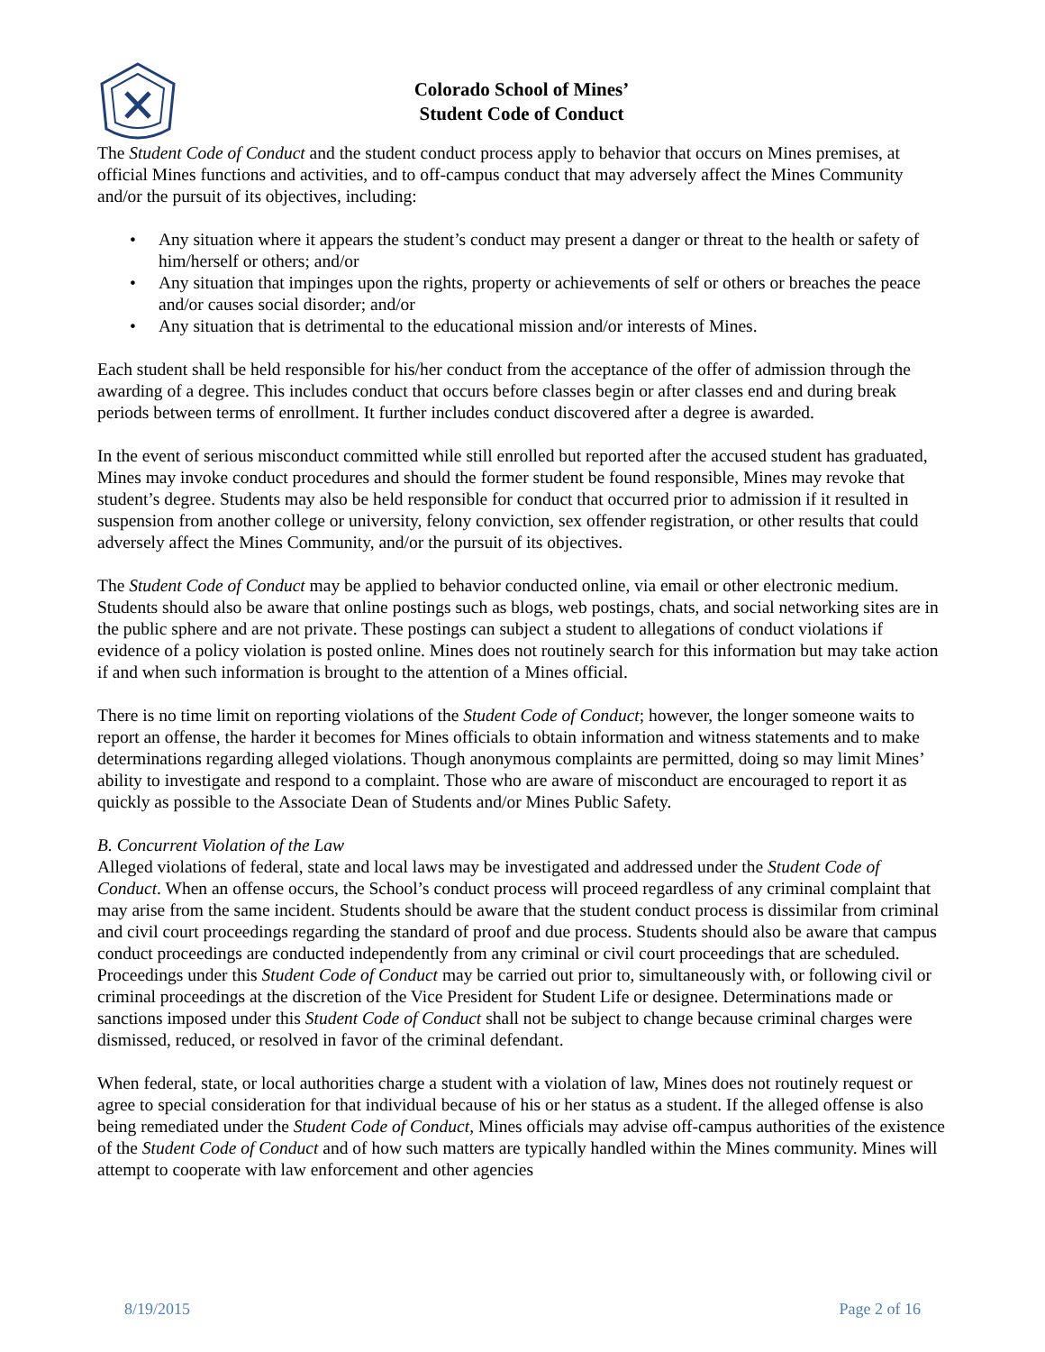Colorado School of Mines’
Student Code of Conduct
The Student Code of Conduct and the student conduct process apply to behavior that occurs on Mines premises, at official Mines functions and activities, and to off-campus conduct that may adversely affect the Mines Community and/or the pursuit of its objectives, including:
• Any situation where it appears the student’s conduct may present a danger or threat to the health or safety of him/herself or others; and/or
• Any situation that impinges upon the rights, property or achievements of self or others or breaches the peace and/or causes social disorder; and/or
• Any situation that is detrimental to the educational mission and/or interests of Mines.
Each student shall be held responsible for his/her conduct from the acceptance of the offer of admission through the awarding of a degree. This includes conduct that occurs before classes begin or after classes end and during break periods between terms of enrollment. It further includes conduct discovered after a degree is awarded.
In the event of serious misconduct committed while still enrolled but reported after the accused student has graduated, Mines may invoke conduct procedures and should the former student be found responsible, Mines may revoke that student’s degree. Students may also be held responsible for conduct that occurred prior to admission if it resulted in suspension from another college or university, felony conviction, sex offender registration, or other results that could adversely affect the Mines Community, and/or the pursuit of its objectives.
The Student Code of Conduct may be applied to behavior conducted online, via email or other electronic medium. Students should also be aware that online postings such as blogs, web postings, chats, and social networking sites are in the public sphere and are not private. These postings can subject a student to allegations of conduct violations if evidence of a policy violation is posted online. Mines does not routinely search for this information but may take action if and when such information is brought to the attention of a Mines official.
There is no time limit on reporting violations of the Student Code of Conduct; however, the longer someone waits to report an offense, the harder it becomes for Mines officials to obtain information and witness statements and to make determinations regarding alleged violations. Though anonymous complaints are permitted, doing so may limit Mines’ ability to investigate and respond to a complaint. Those who are aware of misconduct are encouraged to report it as quickly as possible to the Associate Dean of Students and/or Mines Public Safety.
B. Concurrent Violation of the Law
Alleged violations of federal, state and local laws may be investigated and addressed under the Student Code of Conduct. When an offense occurs, the School’s conduct process will proceed regardless of any criminal complaint that may arise from the same incident. Students should be aware that the student conduct process is dissimilar from criminal and civil court proceedings regarding the standard of proof and due process. Students should also be aware that campus conduct proceedings are conducted independently from any criminal or civil court proceedings that are scheduled. Proceedings under this Student Code of Conduct may be carried out prior to, simultaneously with, or following civil or criminal proceedings at the discretion of the Vice President for Student Life or designee. Determinations made or sanctions imposed under this Student Code of Conduct shall not be subject to change because criminal charges were dismissed, reduced, or resolved in favor of the criminal defendant.
When federal, state, or local authorities charge a student with a violation of law, Mines does not routinely request or agree to special consideration for that individual because of his or her status as a student. If the alleged offense is also being remediated under the Student Code of Conduct, Mines officials may advise off-campus authorities of the existence of the Student Code of Conduct and of how such matters are typically handled within the Mines community. Mines will attempt to cooperate with law enforcement and other agencies
8/19/2015 Page 2 of 16